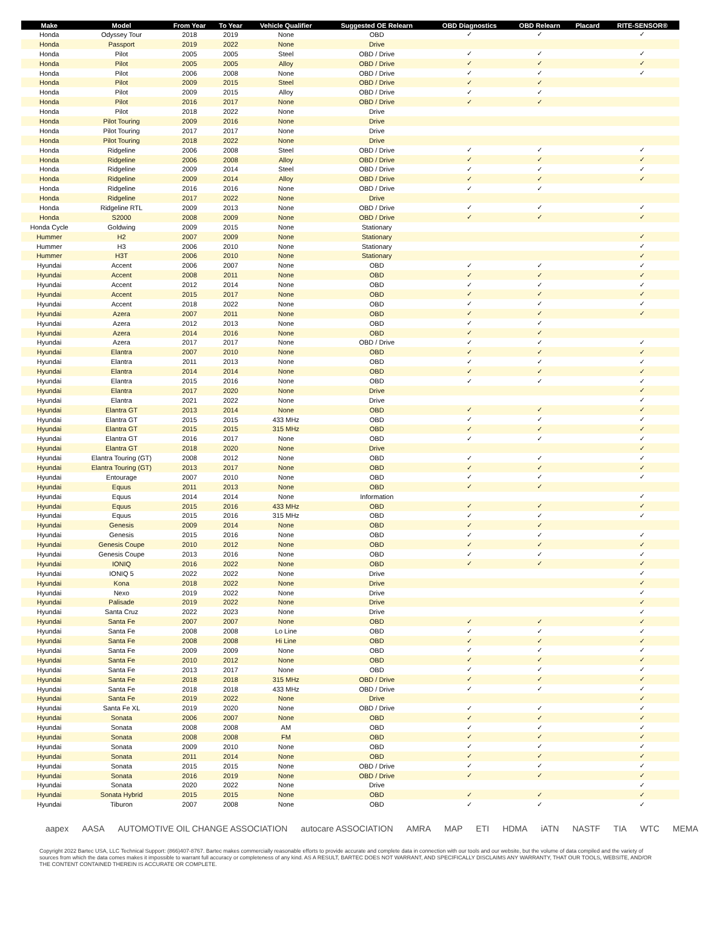| Make | Model | From Year | To Year | Vehicle Qualifier | Suggested OE Relearn | OBD Diagnostics | OBD Relearn | Placard | RITE-SENSOR® |
| --- | --- | --- | --- | --- | --- | --- | --- | --- | --- |
| Honda | Odyssey Tour | 2018 | 2019 | None | OBD | ✓ | ✓ | | ✓ |
| Honda | Passport | 2019 | 2022 | None | Drive | | | | |
| Honda | Pilot | 2005 | 2005 | Steel | OBD / Drive | ✓ | ✓ | | ✓ |
| Honda | Pilot | 2005 | 2005 | Alloy | OBD / Drive | ✓ | ✓ | | ✓ |
| Honda | Pilot | 2006 | 2008 | None | OBD / Drive | ✓ | ✓ | | ✓ |
| Honda | Pilot | 2009 | 2015 | Steel | OBD / Drive | ✓ | ✓ | | |
| Honda | Pilot | 2009 | 2015 | Alloy | OBD / Drive | ✓ | ✓ | | |
| Honda | Pilot | 2016 | 2017 | None | OBD / Drive | ✓ | ✓ | | |
| Honda | Pilot | 2018 | 2022 | None | Drive | | | | |
| Honda | Pilot Touring | 2009 | 2016 | None | Drive | | | | |
| Honda | Pilot Touring | 2017 | 2017 | None | Drive | | | | |
| Honda | Pilot Touring | 2018 | 2022 | None | Drive | | | | |
| Honda | Ridgeline | 2006 | 2008 | Steel | OBD / Drive | ✓ | ✓ | | ✓ |
| Honda | Ridgeline | 2006 | 2008 | Alloy | OBD / Drive | ✓ | ✓ | | ✓ |
| Honda | Ridgeline | 2009 | 2014 | Steel | OBD / Drive | ✓ | ✓ | | ✓ |
| Honda | Ridgeline | 2009 | 2014 | Alloy | OBD / Drive | ✓ | ✓ | | ✓ |
| Honda | Ridgeline | 2016 | 2016 | None | OBD / Drive | ✓ | ✓ | | |
| Honda | Ridgeline | 2017 | 2022 | None | Drive | | | | |
| Honda | Ridgeline RTL | 2009 | 2013 | None | OBD / Drive | ✓ | ✓ | | ✓ |
| Honda | S2000 | 2008 | 2009 | None | OBD / Drive | ✓ | ✓ | | ✓ |
| Honda Cycle | Goldwing | 2009 | 2015 | None | Stationary | | | | |
| Hummer | H2 | 2007 | 2009 | None | Stationary | | | | ✓ |
| Hummer | H3 | 2006 | 2010 | None | Stationary | | | | ✓ |
| Hummer | H3T | 2006 | 2010 | None | Stationary | | | | ✓ |
| Hyundai | Accent | 2006 | 2007 | None | OBD | ✓ | ✓ | | ✓ |
| Hyundai | Accent | 2008 | 2011 | None | OBD | ✓ | ✓ | | ✓ |
| Hyundai | Accent | 2012 | 2014 | None | OBD | ✓ | ✓ | | ✓ |
| Hyundai | Accent | 2015 | 2017 | None | OBD | ✓ | ✓ | | ✓ |
| Hyundai | Accent | 2018 | 2022 | None | OBD | ✓ | ✓ | | ✓ |
| Hyundai | Azera | 2007 | 2011 | None | OBD | ✓ | ✓ | | ✓ |
| Hyundai | Azera | 2012 | 2013 | None | OBD | ✓ | ✓ | | |
| Hyundai | Azera | 2014 | 2016 | None | OBD | ✓ | ✓ | | |
| Hyundai | Azera | 2017 | 2017 | None | OBD / Drive | ✓ | ✓ | | ✓ |
| Hyundai | Elantra | 2007 | 2010 | None | OBD | ✓ | ✓ | | ✓ |
| Hyundai | Elantra | 2011 | 2013 | None | OBD | ✓ | ✓ | | ✓ |
| Hyundai | Elantra | 2014 | 2014 | None | OBD | ✓ | ✓ | | ✓ |
| Hyundai | Elantra | 2015 | 2016 | None | OBD | ✓ | ✓ | | ✓ |
| Hyundai | Elantra | 2017 | 2020 | None | Drive | | | | ✓ |
| Hyundai | Elantra | 2021 | 2022 | None | Drive | | | | ✓ |
| Hyundai | Elantra GT | 2013 | 2014 | None | OBD | ✓ | ✓ | | ✓ |
| Hyundai | Elantra GT | 2015 | 2015 | 433 MHz | OBD | ✓ | ✓ | | ✓ |
| Hyundai | Elantra GT | 2015 | 2015 | 315 MHz | OBD | ✓ | ✓ | | ✓ |
| Hyundai | Elantra GT | 2016 | 2017 | None | OBD | ✓ | ✓ | | ✓ |
| Hyundai | Elantra GT | 2018 | 2020 | None | Drive | | | | ✓ |
| Hyundai | Elantra Touring (GT) | 2008 | 2012 | None | OBD | ✓ | ✓ | | ✓ |
| Hyundai | Elantra Touring (GT) | 2013 | 2017 | None | OBD | ✓ | ✓ | | ✓ |
| Hyundai | Entourage | 2007 | 2010 | None | OBD | ✓ | ✓ | | ✓ |
| Hyundai | Equus | 2011 | 2013 | None | OBD | ✓ | ✓ | | |
| Hyundai | Equus | 2014 | 2014 | None | Information | | | | ✓ |
| Hyundai | Equus | 2015 | 2016 | 433 MHz | OBD | ✓ | ✓ | | ✓ |
| Hyundai | Equus | 2015 | 2016 | 315 MHz | OBD | ✓ | ✓ | | ✓ |
| Hyundai | Genesis | 2009 | 2014 | None | OBD | ✓ | ✓ | | |
| Hyundai | Genesis | 2015 | 2016 | None | OBD | ✓ | ✓ | | ✓ |
| Hyundai | Genesis Coupe | 2010 | 2012 | None | OBD | ✓ | ✓ | | ✓ |
| Hyundai | Genesis Coupe | 2013 | 2016 | None | OBD | ✓ | ✓ | | ✓ |
| Hyundai | IONIQ | 2016 | 2022 | None | OBD | ✓ | ✓ | | ✓ |
| Hyundai | IONIQ 5 | 2022 | 2022 | None | Drive | | | | ✓ |
| Hyundai | Kona | 2018 | 2022 | None | Drive | | | | ✓ |
| Hyundai | Nexo | 2019 | 2022 | None | Drive | | | | ✓ |
| Hyundai | Palisade | 2019 | 2022 | None | Drive | | | | ✓ |
| Hyundai | Santa Cruz | 2022 | 2023 | None | Drive | | | | ✓ |
| Hyundai | Santa Fe | 2007 | 2007 | None | OBD | ✓ | ✓ | | ✓ |
| Hyundai | Santa Fe | 2008 | 2008 | Lo Line | OBD | ✓ | ✓ | | ✓ |
| Hyundai | Santa Fe | 2008 | 2008 | Hi Line | OBD | ✓ | ✓ | | ✓ |
| Hyundai | Santa Fe | 2009 | 2009 | None | OBD | ✓ | ✓ | | ✓ |
| Hyundai | Santa Fe | 2010 | 2012 | None | OBD | ✓ | ✓ | | ✓ |
| Hyundai | Santa Fe | 2013 | 2017 | None | OBD | ✓ | ✓ | | ✓ |
| Hyundai | Santa Fe | 2018 | 2018 | 315 MHz | OBD / Drive | ✓ | ✓ | | ✓ |
| Hyundai | Santa Fe | 2018 | 2018 | 433 MHz | OBD / Drive | ✓ | ✓ | | ✓ |
| Hyundai | Santa Fe | 2019 | 2022 | None | Drive | | | | ✓ |
| Hyundai | Santa Fe XL | 2019 | 2020 | None | OBD / Drive | ✓ | ✓ | | ✓ |
| Hyundai | Sonata | 2006 | 2007 | None | OBD | ✓ | ✓ | | ✓ |
| Hyundai | Sonata | 2008 | 2008 | AM | OBD | ✓ | ✓ | | ✓ |
| Hyundai | Sonata | 2008 | 2008 | FM | OBD | ✓ | ✓ | | ✓ |
| Hyundai | Sonata | 2009 | 2010 | None | OBD | ✓ | ✓ | | ✓ |
| Hyundai | Sonata | 2011 | 2014 | None | OBD | ✓ | ✓ | | ✓ |
| Hyundai | Sonata | 2015 | 2015 | None | OBD / Drive | ✓ | ✓ | | ✓ |
| Hyundai | Sonata | 2016 | 2019 | None | OBD / Drive | ✓ | ✓ | | ✓ |
| Hyundai | Sonata | 2020 | 2022 | None | Drive | | | | ✓ |
| Hyundai | Sonata Hybrid | 2015 | 2015 | None | OBD | ✓ | ✓ | | ✓ |
| Hyundai | Tiburon | 2007 | 2008 | None | OBD | ✓ | ✓ | | ✓ |
aapex AASA AUTOMOTIVE OIL CHANGE ASSOCIATION autocare ASSOCIATION AMRA MAP ETI HDMA iATN NASTF TIA WTC MEMA
Copyright 2022 Bartec USA, LLC Technical Support: (866)407-8767. Bartec makes commercially reasonable efforts to provide accurate and complete data in connection with our tools and our website, but the volume of data compiled and the variety of sources from which the data comes makes it impossible to warrant full accuracy or completeness of any kind. AS A RESULT, BARTEC DOES NOT WARRANT, AND SPECIFICALLY DISCLAIMS ANY WARRANTY, THAT OUR TOOLS, WEBSITE, AND/OR THE CONTENT CONTAINED THEREIN IS ACCURATE OR COMPLETE.